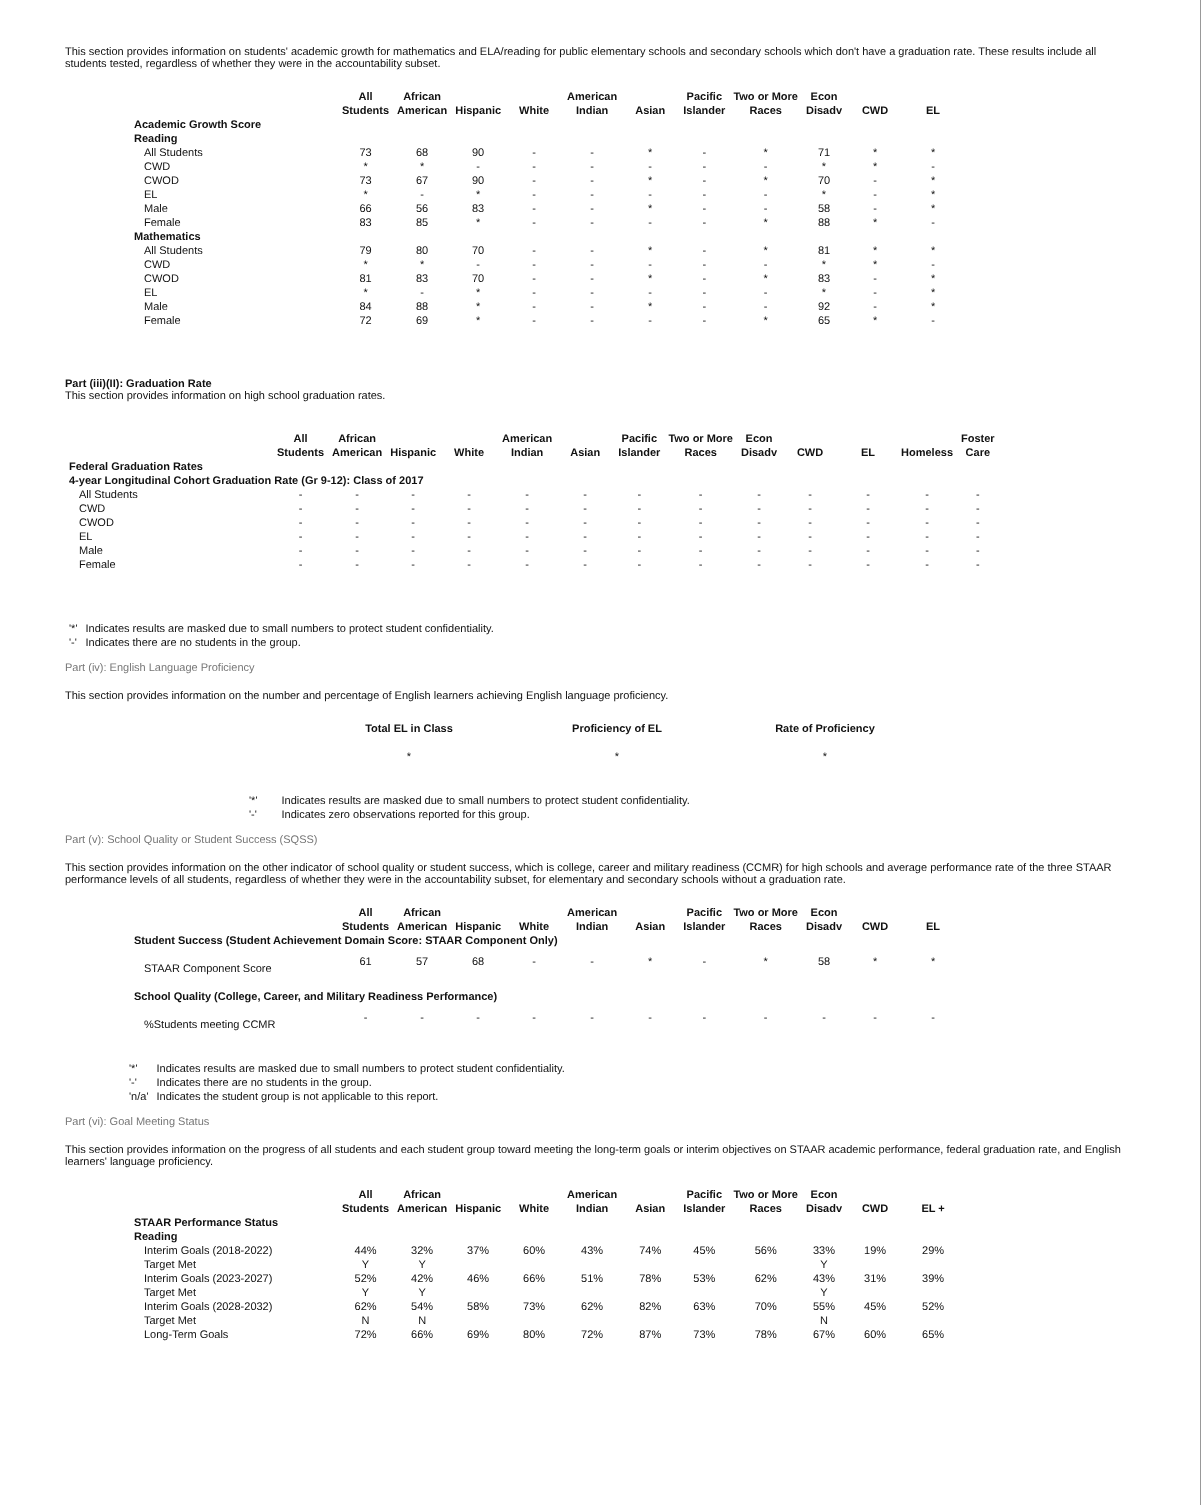This section provides information on students' academic growth for mathematics and ELA/reading for public elementary schools and secondary schools which don't have a graduation rate. These results include all students tested, regardless of whether they were in the accountability subset.
| | All Students | African American | Hispanic | White | American Indian | Asian | Pacific Islander | Two or More Races | Econ Disadv | CWD | EL |
| --- | --- | --- | --- | --- | --- | --- | --- | --- | --- | --- | --- |
| Academic Growth Score | | | | | | | | | | | |
| Reading | | | | | | | | | | | |
| All Students | 73 | 68 | 90 | - | - | * | - | * | 71 | * | * |
| CWD | * | * | - | - | - | - | - | - | * | * | - |
| CWOD | 73 | 67 | 90 | - | - | * | - | * | 70 | - | * |
| EL | * | - | * | - | - | - | - | - | * | - | * |
| Male | 66 | 56 | 83 | - | - | * | - | - | 58 | - | * |
| Female | 83 | 85 | * | - | - | - | - | * | 88 | * | - |
| Mathematics | | | | | | | | | | | |
| All Students | 79 | 80 | 70 | - | - | * | - | * | 81 | * | * |
| CWD | * | * | - | - | - | - | - | - | * | * | - |
| CWOD | 81 | 83 | 70 | - | - | * | - | * | 83 | - | * |
| EL | * | - | * | - | - | - | - | - | * | - | * |
| Male | 84 | 88 | * | - | - | * | - | - | 92 | - | * |
| Female | 72 | 69 | * | - | - | - | - | * | 65 | * | - |
Part (iii)(II): Graduation Rate
This section provides information on high school graduation rates.
| | All Students | African American | Hispanic | White | American Indian | Asian | Pacific Islander | Two or More Races | Econ Disadv | CWD | EL | Homeless | Foster Care |
| --- | --- | --- | --- | --- | --- | --- | --- | --- | --- | --- | --- | --- | --- |
| Federal Graduation Rates | | | | | | | | | | | | | |
| 4-year Longitudinal Cohort Graduation Rate (Gr 9-12): Class of 2017 | | | | | | | | | | | | | |
| All Students | - | - | - | - | - | - | - | - | - | - | - | - | - |
| CWD | - | - | - | - | - | - | - | - | - | - | - | - | - |
| CWOD | - | - | - | - | - | - | - | - | - | - | - | - | - |
| EL | - | - | - | - | - | - | - | - | - | - | - | - | - |
| Male | - | - | - | - | - | - | - | - | - | - | - | - | - |
| Female | - | - | - | - | - | - | - | - | - | - | - | - | - |
| '*' | Indicates results are masked due to small numbers to protect student confidentiality. |
| '-' | Indicates there are no students in the group. |
Part (iv): English Language Proficiency
This section provides information on the number and percentage of English learners achieving English language proficiency.
| Total EL in Class | Proficiency of EL | Rate of Proficiency |
| --- | --- | --- |
| * | * | * |
| '*' | Indicates results are masked due to small numbers to protect student confidentiality. |
| '-' | Indicates zero observations reported for this group. |
Part (v): School Quality or Student Success (SQSS)
This section provides information on the other indicator of school quality or student success, which is college, career and military readiness (CCMR) for high schools and average performance rate of the three STAAR performance levels of all students, regardless of whether they were in the accountability subset, for elementary and secondary schools without a graduation rate.
| | All Students | African American | Hispanic | White | American Indian | Asian | Pacific Islander | Two or More Races | Econ Disadv | CWD | EL |
| --- | --- | --- | --- | --- | --- | --- | --- | --- | --- | --- | --- |
| Student Success (Student Achievement Domain Score: STAAR Component Only) | | | | | | | | | | | |
| STAAR Component Score | 61 | 57 | 68 | - | - | * | - | * | 58 | * | * |
| School Quality (College, Career, and Military Readiness Performance) | | | | | | | | | | | |
| %Students meeting CCMR | - | - | - | - | - | - | - | - | - | - | - |
| '*' | Indicates results are masked due to small numbers to protect student confidentiality. |
| '-' | Indicates there are no students in the group. |
| 'n/a' | Indicates the student group is not applicable to this report. |
Part (vi): Goal Meeting Status
This section provides information on the progress of all students and each student group toward meeting the long-term goals or interim objectives on STAAR academic performance, federal graduation rate, and English learners' language proficiency.
| | All Students | African American | Hispanic | White | American Indian | Asian | Pacific Islander | Two or More Races | Econ Disadv | CWD | EL + |
| --- | --- | --- | --- | --- | --- | --- | --- | --- | --- | --- | --- |
| STAAR Performance Status | | | | | | | | | | | |
| Reading | | | | | | | | | | | |
| Interim Goals (2018-2022) | 44% | 32% | 37% | 60% | 43% | 74% | 45% | 56% | 33% | 19% | 29% |
| Target Met | Y | Y | | | | | | | Y | | |
| Interim Goals (2023-2027) | 52% | 42% | 46% | 66% | 51% | 78% | 53% | 62% | 43% | 31% | 39% |
| Target Met | Y | Y | | | | | | | Y | | |
| Interim Goals (2028-2032) | 62% | 54% | 58% | 73% | 62% | 82% | 63% | 70% | 55% | 45% | 52% |
| Target Met | N | N | | | | | | | N | | |
| Long-Term Goals | 72% | 66% | 69% | 80% | 72% | 87% | 73% | 78% | 67% | 60% | 65% |